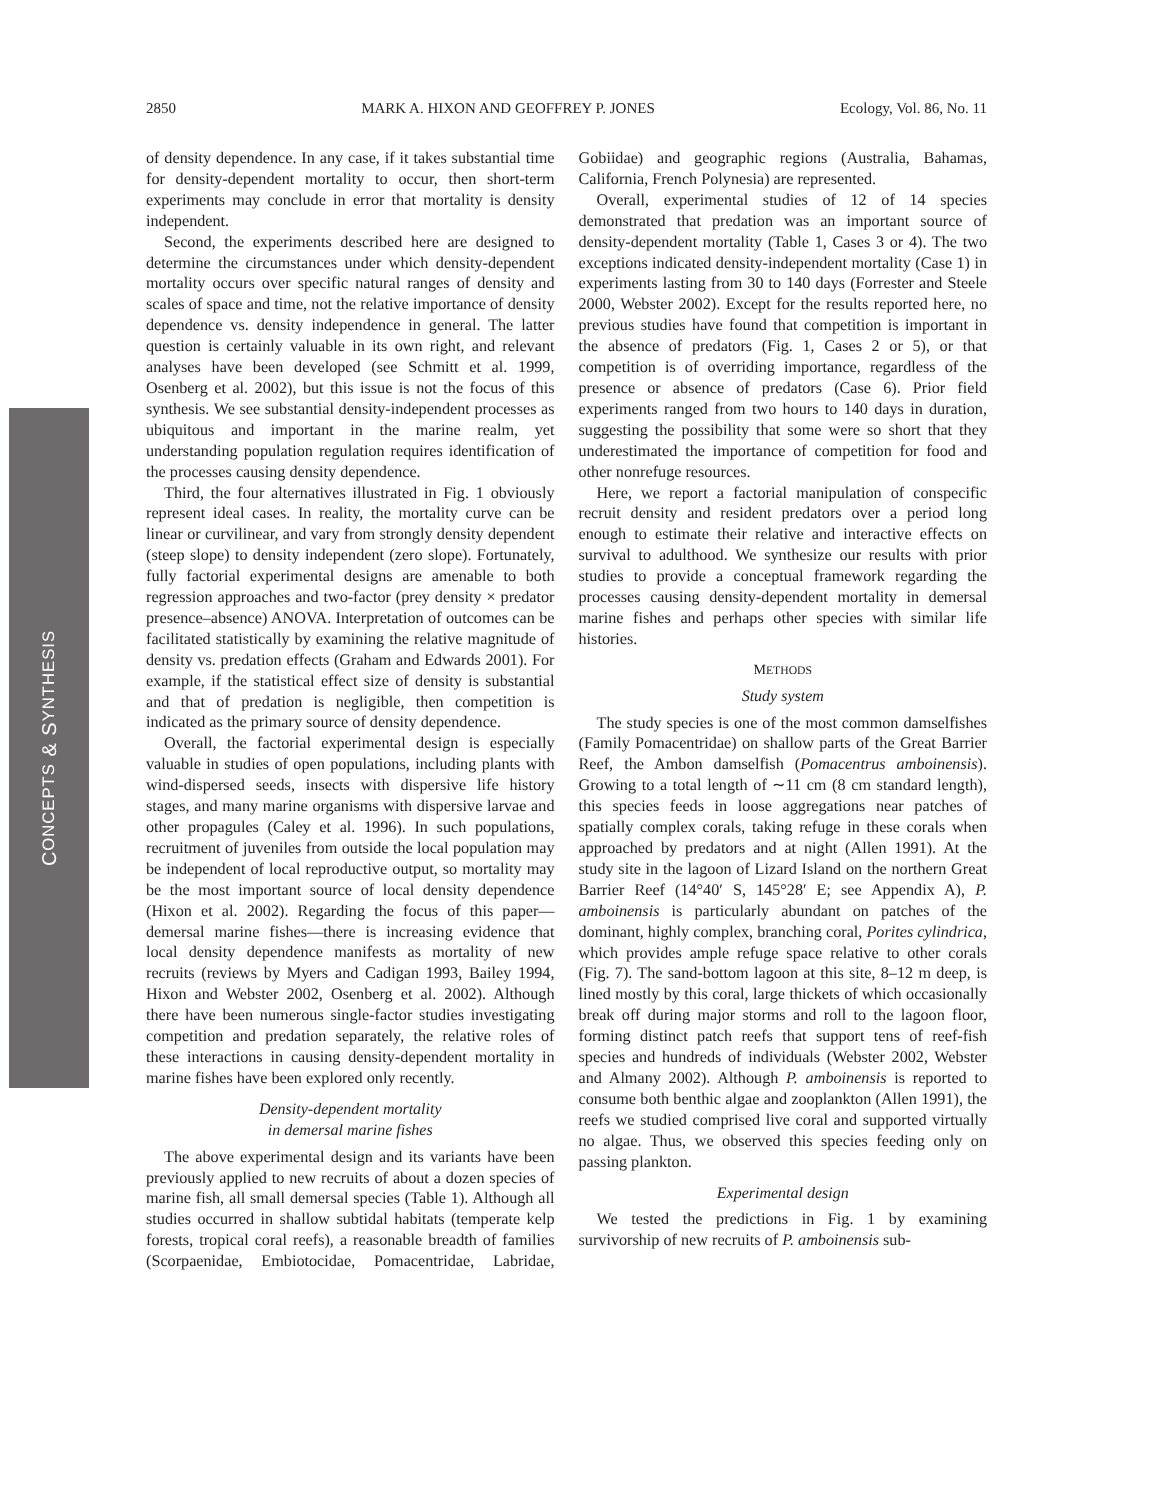2850 MARK A. HIXON AND GEOFFREY P. JONES Ecology, Vol. 86, No. 11
CONCEPTS & SYNTHESIS
of density dependence. In any case, if it takes substantial time for density-dependent mortality to occur, then short-term experiments may conclude in error that mortality is density independent.
Second, the experiments described here are designed to determine the circumstances under which density-dependent mortality occurs over specific natural ranges of density and scales of space and time, not the relative importance of density dependence vs. density independence in general. The latter question is certainly valuable in its own right, and relevant analyses have been developed (see Schmitt et al. 1999, Osenberg et al. 2002), but this issue is not the focus of this synthesis. We see substantial density-independent processes as ubiquitous and important in the marine realm, yet understanding population regulation requires identification of the processes causing density dependence.
Third, the four alternatives illustrated in Fig. 1 obviously represent ideal cases. In reality, the mortality curve can be linear or curvilinear, and vary from strongly density dependent (steep slope) to density independent (zero slope). Fortunately, fully factorial experimental designs are amenable to both regression approaches and two-factor (prey density × predator presence–absence) ANOVA. Interpretation of outcomes can be facilitated statistically by examining the relative magnitude of density vs. predation effects (Graham and Edwards 2001). For example, if the statistical effect size of density is substantial and that of predation is negligible, then competition is indicated as the primary source of density dependence.
Overall, the factorial experimental design is especially valuable in studies of open populations, including plants with wind-dispersed seeds, insects with dispersive life history stages, and many marine organisms with dispersive larvae and other propagules (Caley et al. 1996). In such populations, recruitment of juveniles from outside the local population may be independent of local reproductive output, so mortality may be the most important source of local density dependence (Hixon et al. 2002). Regarding the focus of this paper—demersal marine fishes—there is increasing evidence that local density dependence manifests as mortality of new recruits (reviews by Myers and Cadigan 1993, Bailey 1994, Hixon and Webster 2002, Osenberg et al. 2002). Although there have been numerous single-factor studies investigating competition and predation separately, the relative roles of these interactions in causing density-dependent mortality in marine fishes have been explored only recently.
Density-dependent mortality
in demersal marine fishes
The above experimental design and its variants have been previously applied to new recruits of about a dozen species of marine fish, all small demersal species (Table 1). Although all studies occurred in shallow subtidal habitats (temperate kelp forests, tropical coral reefs), a reasonable breadth of families (Scorpaenidae, Embiotocidae, Pomacentridae, Labridae, Gobiidae) and geographic regions (Australia, Bahamas, California, French Polynesia) are represented.
Overall, experimental studies of 12 of 14 species demonstrated that predation was an important source of density-dependent mortality (Table 1, Cases 3 or 4). The two exceptions indicated density-independent mortality (Case 1) in experiments lasting from 30 to 140 days (Forrester and Steele 2000, Webster 2002). Except for the results reported here, no previous studies have found that competition is important in the absence of predators (Fig. 1, Cases 2 or 5), or that competition is of overriding importance, regardless of the presence or absence of predators (Case 6). Prior field experiments ranged from two hours to 140 days in duration, suggesting the possibility that some were so short that they underestimated the importance of competition for food and other nonrefuge resources.
Here, we report a factorial manipulation of conspecific recruit density and resident predators over a period long enough to estimate their relative and interactive effects on survival to adulthood. We synthesize our results with prior studies to provide a conceptual framework regarding the processes causing density-dependent mortality in demersal marine fishes and perhaps other species with similar life histories.
METHODS
Study system
The study species is one of the most common damselfishes (Family Pomacentridae) on shallow parts of the Great Barrier Reef, the Ambon damselfish (Pomacentrus amboinensis). Growing to a total length of ∼11 cm (8 cm standard length), this species feeds in loose aggregations near patches of spatially complex corals, taking refuge in these corals when approached by predators and at night (Allen 1991). At the study site in the lagoon of Lizard Island on the northern Great Barrier Reef (14°40′ S, 145°28′ E; see Appendix A), P. amboinensis is particularly abundant on patches of the dominant, highly complex, branching coral, Porites cylindrica, which provides ample refuge space relative to other corals (Fig. 7). The sand-bottom lagoon at this site, 8–12 m deep, is lined mostly by this coral, large thickets of which occasionally break off during major storms and roll to the lagoon floor, forming distinct patch reefs that support tens of reef-fish species and hundreds of individuals (Webster 2002, Webster and Almany 2002). Although P. amboinensis is reported to consume both benthic algae and zooplankton (Allen 1991), the reefs we studied comprised live coral and supported virtually no algae. Thus, we observed this species feeding only on passing plankton.
Experimental design
We tested the predictions in Fig. 1 by examining survivorship of new recruits of P. amboinensis sub-